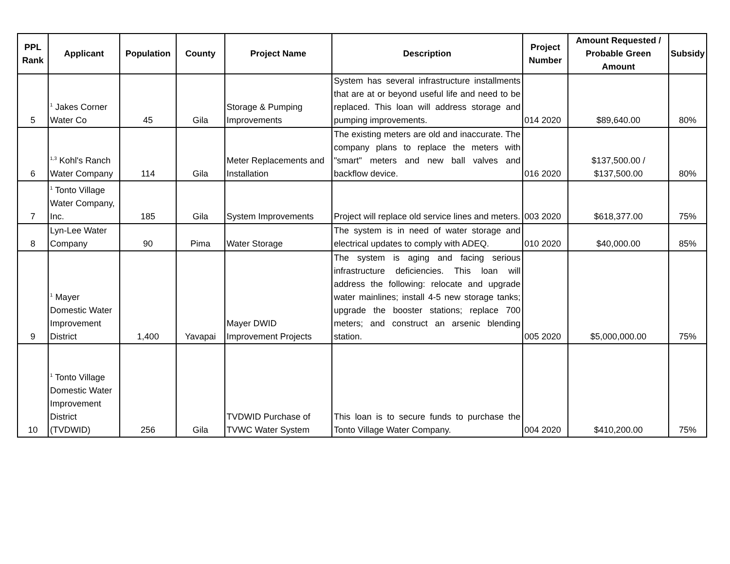| PPL Rank | Applicant | Population | County | Project Name | Description | Project Number | Amount Requested / Probable Green Amount | Subsidy |
| --- | --- | --- | --- | --- | --- | --- | --- | --- |
| 5 | <sup>1</sup> Jakes Corner Water Co | 45 | Gila | Storage & Pumping Improvements | System has several infrastructure installments that are at or beyond useful life and need to be replaced. This loan will address storage and pumping improvements. | 014 2020 | $89,640.00 | 80% |
| 6 | <sup>1,3</sup> Kohl's Ranch Water Company | 114 | Gila | Meter Replacements and Installation | The existing meters are old and inaccurate. The company plans to replace the meters with "smart" meters and new ball valves and backflow device. | 016 2020 | $137,500.00 / $137,500.00 | 80% |
| 7 | <sup>1</sup> Tonto Village Water Company, Inc. | 185 | Gila | System Improvements | Project will replace old service lines and meters. | 003 2020 | $618,377.00 | 75% |
| 8 | Lyn-Lee Water Company | 90 | Pima | Water Storage | The system is in need of water storage and electrical updates to comply with ADEQ. | 010 2020 | $40,000.00 | 85% |
| 9 | <sup>1</sup> Mayer Domestic Water Improvement District | 1,400 | Yavapai | Mayer DWID Improvement Projects | The system is aging and facing serious infrastructure deficiencies. This loan will address the following: relocate and upgrade water mainlines; install 4-5 new storage tanks; upgrade the booster stations; replace 700 meters; and construct an arsenic blending station. | 005 2020 | $5,000,000.00 | 75% |
| 10 | <sup>1</sup> Tonto Village Domestic Water Improvement District (TVDWID) | 256 | Gila | TVDWID Purchase of TVWC Water System | This loan is to secure funds to purchase the Tonto Village Water Company. | 004 2020 | $410,200.00 | 75% |